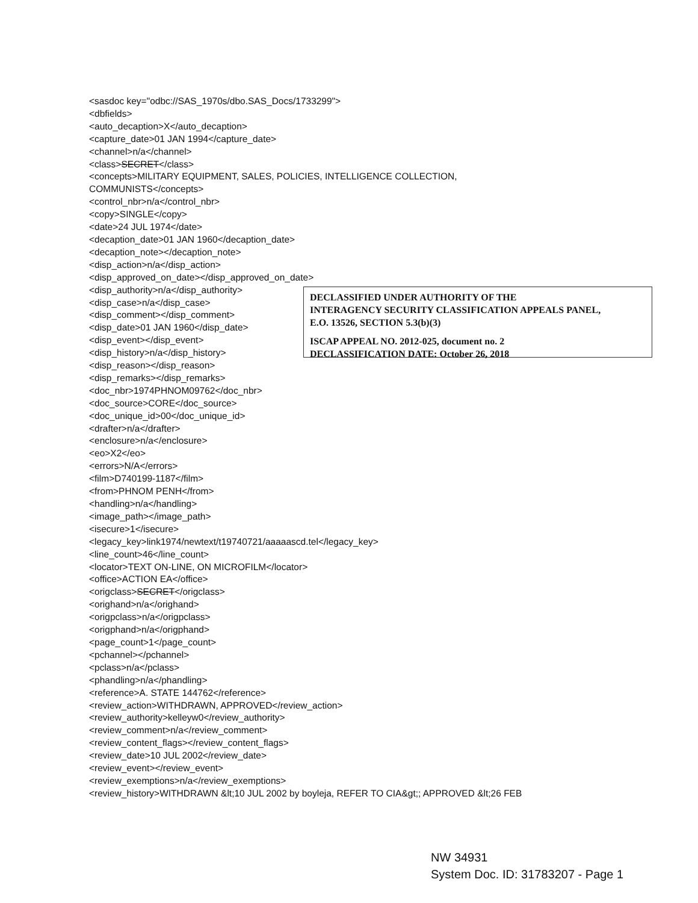<sasdoc key="odbc://SAS_1970s/dbo.SAS_Docs/1733299">
<dbfields>
<auto_decaption>X</auto_decaption>
<capture_date>01 JAN 1994</capture_date>
<channel>n/a</channel>
<class>SECRET</class>
<concepts>MILITARY EQUIPMENT, SALES, POLICIES, INTELLIGENCE COLLECTION,
COMMUNISTS</concepts>
<control_nbr>n/a</control_nbr>
<copy>SINGLE</copy>
<date>24 JUL 1974</date>
<decaption_date>01 JAN 1960</decaption_date>
<decaption_note></decaption_note>
<disp_action>n/a</disp_action>
<disp_approved_on_date></disp_approved_on_date>
<disp_authority>n/a</disp_authority>
<disp_case>n/a</disp_case>
<disp_comment></disp_comment>
<disp_date>01 JAN 1960</disp_date>
<disp_event></disp_event>
<disp_history>n/a</disp_history>
<disp_reason></disp_reason>
DECLASSIFIED UNDER AUTHORITY OF THE
INTERAGENCY SECURITY CLASSIFICATION APPEALS PANEL,
E.O. 13526, SECTION 5.3(b)(3)
ISCAP APPEAL NO. 2012-025, document no. 2
DECLASSIFICATION DATE: October 26, 2018
<disp_remarks></disp_remarks>
<doc_nbr>1974PHNOM09762</doc_nbr>
<doc_source>CORE</doc_source>
<doc_unique_id>00</doc_unique_id>
<drafter>n/a</drafter>
<enclosure>n/a</enclosure>
<eo>X2</eo>
<errors>N/A</errors>
<film>D740199-1187</film>
<from>PHNOM PENH</from>
<handling>n/a</handling>
<image_path></image_path>
<isecure>1</isecure>
<legacy_key>link1974/newtext/t19740721/aaaaascd.tel</legacy_key>
<line_count>46</line_count>
<locator>TEXT ON-LINE, ON MICROFILM</locator>
<office>ACTION EA</office>
<origclass>SECRET</origclass>
<orighand>n/a</orighand>
<origpclass>n/a</origpclass>
<origphand>n/a</origphand>
<page_count>1</page_count>
<pchannel></pchannel>
<pclass>n/a</pclass>
<phandling>n/a</phandling>
<reference>A. STATE 144762</reference>
<review_action>WITHDRAWN, APPROVED</review_action>
<review_authority>kelleyw0</review_authority>
<review_comment>n/a</review_comment>
<review_content_flags></review_content_flags>
<review_date>10 JUL 2002</review_date>
<review_event></review_event>
<review_exemptions>n/a</review_exemptions>
<review_history>WITHDRAWN &lt;10 JUL 2002 by boyleja, REFER TO CIA&gt;; APPROVED &lt;26 FEB
NW 34931
System Doc. ID: 31783207 - Page 1